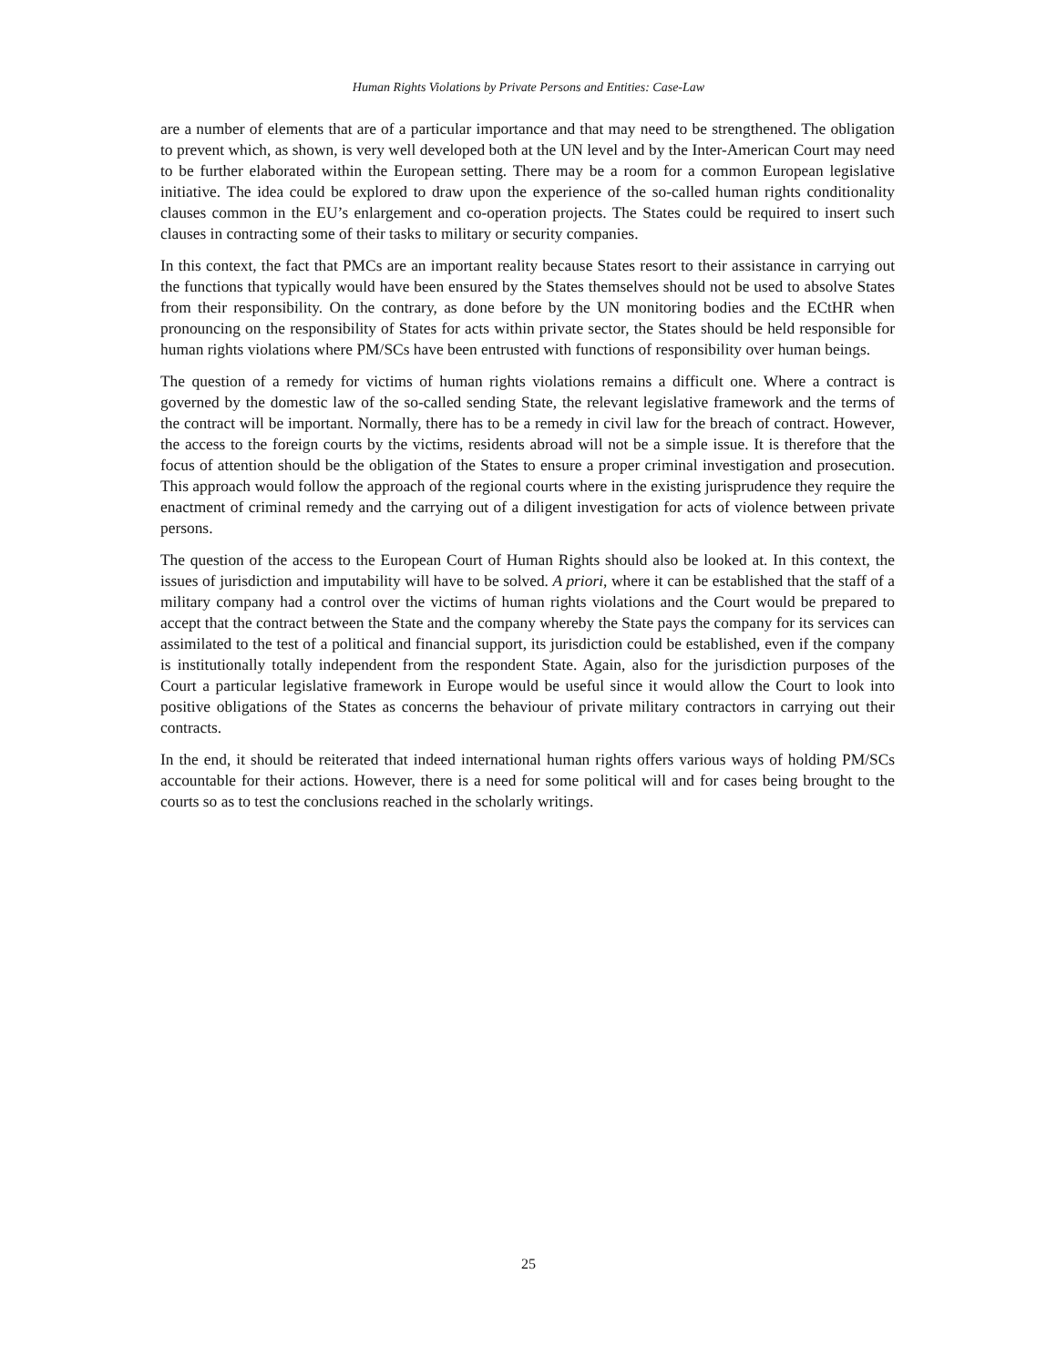Human Rights Violations by Private Persons and Entities: Case-Law
are a number of elements that are of a particular importance and that may need to be strengthened. The obligation to prevent which, as shown, is very well developed both at the UN level and by the Inter-American Court may need to be further elaborated within the European setting. There may be a room for a common European legislative initiative. The idea could be explored to draw upon the experience of the so-called human rights conditionality clauses common in the EU’s enlargement and co-operation projects. The States could be required to insert such clauses in contracting some of their tasks to military or security companies.
In this context, the fact that PMCs are an important reality because States resort to their assistance in carrying out the functions that typically would have been ensured by the States themselves should not be used to absolve States from their responsibility. On the contrary, as done before by the UN monitoring bodies and the ECtHR when pronouncing on the responsibility of States for acts within private sector, the States should be held responsible for human rights violations where PM/SCs have been entrusted with functions of responsibility over human beings.
The question of a remedy for victims of human rights violations remains a difficult one. Where a contract is governed by the domestic law of the so-called sending State, the relevant legislative framework and the terms of the contract will be important. Normally, there has to be a remedy in civil law for the breach of contract. However, the access to the foreign courts by the victims, residents abroad will not be a simple issue. It is therefore that the focus of attention should be the obligation of the States to ensure a proper criminal investigation and prosecution. This approach would follow the approach of the regional courts where in the existing jurisprudence they require the enactment of criminal remedy and the carrying out of a diligent investigation for acts of violence between private persons.
The question of the access to the European Court of Human Rights should also be looked at. In this context, the issues of jurisdiction and imputability will have to be solved. A priori, where it can be established that the staff of a military company had a control over the victims of human rights violations and the Court would be prepared to accept that the contract between the State and the company whereby the State pays the company for its services can assimilated to the test of a political and financial support, its jurisdiction could be established, even if the company is institutionally totally independent from the respondent State. Again, also for the jurisdiction purposes of the Court a particular legislative framework in Europe would be useful since it would allow the Court to look into positive obligations of the States as concerns the behaviour of private military contractors in carrying out their contracts.
In the end, it should be reiterated that indeed international human rights offers various ways of holding PM/SCs accountable for their actions. However, there is a need for some political will and for cases being brought to the courts so as to test the conclusions reached in the scholarly writings.
25